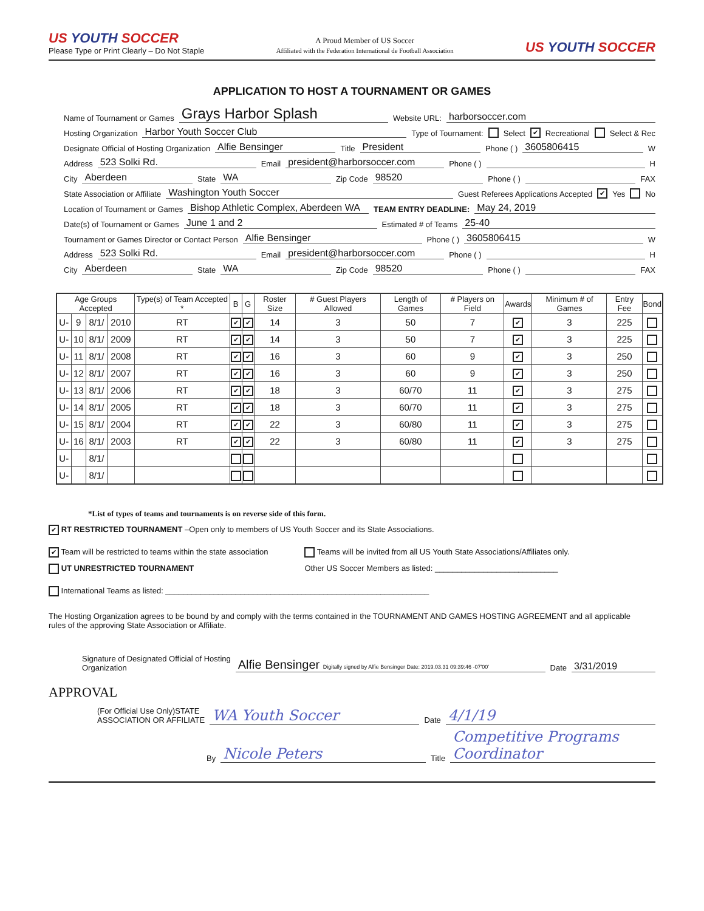US YOUTH SOCCER
Please Type or Print Clearly – Do Not Staple
A Proud Member of US Soccer
Affiliated with the Federation International de Football Association
US YOUTH SOCCER
APPLICATION TO HOST A TOURNAMENT OR GAMES
Name of Tournament or Games Grays Harbor Splash Website URL: harborsoccer.com
Hosting Organization Harbor Youth Soccer Club Type of Tournament: Select ✔ Recreational Select & Rec
Designate Official of Hosting Organization Alfie Bensinger Title President Phone ( ) 3605806415 W
Address 523 Solki Rd. Email president@harborsoccer.com Phone ( ) H
City Aberdeen State WA Zip Code 98520 Phone ( ) FAX
State Association or Affiliate Washington Youth Soccer Guest Referees Applications Accepted ✔ Yes No
Location of Tournament or Games Bishop Athletic Complex, Aberdeen WA TEAM ENTRY DEADLINE: May 24, 2019
Date(s) of Tournament or Games June 1 and 2 Estimated # of Teams 25-40
Tournament or Games Director or Contact Person Alfie Bensinger Phone ( ) 3605806415 W
Address 523 Solki Rd. Email president@harborsoccer.com Phone ( ) H
City Aberdeen State WA Zip Code 98520 Phone ( ) FAX
| Age Groups Accepted | | | | Type(s) of Team Accepted * | B | G | Roster Size | # Guest Players Allowed | Length of Games | # Players on Field | Awards | Minimum # of Games | Entry Fee | Bond |
| --- | --- | --- | --- | --- | --- | --- | --- | --- | --- | --- | --- | --- | --- | --- |
| U- | 9 | 8/1/ | 2010 | RT | ✔ | ✔ | 14 | 3 | 50 | 7 | ✔ | 3 | 225 | |
| U- | 10 | 8/1/ | 2009 | RT | ✔ | ✔ | 14 | 3 | 50 | 7 | ✔ | 3 | 225 | |
| U- | 11 | 8/1/ | 2008 | RT | ✔ | ✔ | 16 | 3 | 60 | 9 | ✔ | 3 | 250 | |
| U- | 12 | 8/1/ | 2007 | RT | ✔ | ✔ | 16 | 3 | 60 | 9 | ✔ | 3 | 250 | |
| U- | 13 | 8/1/ | 2006 | RT | ✔ | ✔ | 18 | 3 | 60/70 | 11 | ✔ | 3 | 275 | |
| U- | 14 | 8/1/ | 2005 | RT | ✔ | ✔ | 18 | 3 | 60/70 | 11 | ✔ | 3 | 275 | |
| U- | 15 | 8/1/ | 2004 | RT | ✔ | ✔ | 22 | 3 | 60/80 | 11 | ✔ | 3 | 275 | |
| U- | 16 | 8/1/ | 2003 | RT | ✔ | ✔ | 22 | 3 | 60/80 | 11 | ✔ | 3 | 275 | |
| U- | | 8/1/ | | | | | | | | | | | | |
| U- | | 8/1/ | | | | | | | | | | | | |
*List of types of teams and tournaments is on reverse side of this form.
✔ RT RESTRICTED TOURNAMENT –Open only to members of US Youth Soccer and its State Associations.
✔ Team will be restricted to teams within the state association
UT UNRESTRICTED TOURNAMENT
Teams will be invited from all US Youth State Associations/Affiliates only.
Other US Soccer Members as listed: ____________________________
International Teams as listed: ____________________________________________________________
The Hosting Organization agrees to be bound by and comply with the terms contained in the TOURNAMENT AND GAMES HOSTING AGREEMENT and all applicable
rules of the approving State Association or Affiliate.
Signature of Designated Official of Hosting
Organization Alfie Bensinger Digitally signed by Alfie Bensinger Date: 2019.03.31 09:39:46 -07'00' Date 3/31/2019
APPROVAL
(For Official Use Only)STATE
ASSOCIATION OR AFFILIATE WA Youth Soccer Date 4/1/19
By Nicole Peters Title Competitive Programs Coordinator